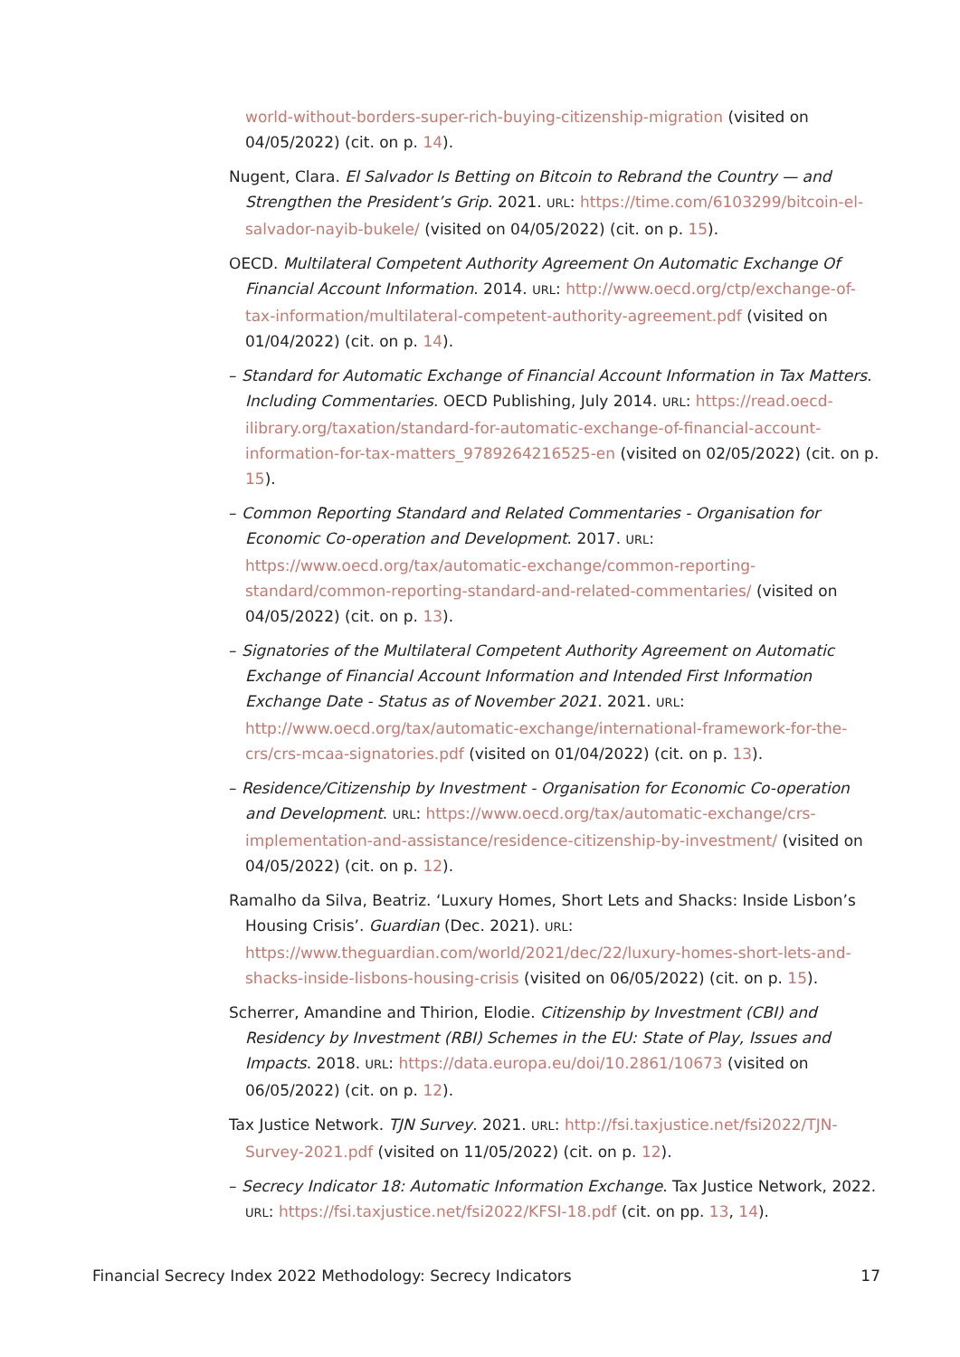world-without-borders-super-rich-buying-citizenship-migration (visited on 04/05/2022) (cit. on p. 14).
Nugent, Clara. El Salvador Is Betting on Bitcoin to Rebrand the Country — and Strengthen the President’s Grip. 2021. URL: https://time.com/6103299/bitcoin-el-salvador-nayib-bukele/ (visited on 04/05/2022) (cit. on p. 15).
OECD. Multilateral Competent Authority Agreement On Automatic Exchange Of Financial Account Information. 2014. URL: http://www.oecd.org/ctp/exchange-of-tax-information/multilateral-competent-authority-agreement.pdf (visited on 01/04/2022) (cit. on p. 14).
– Standard for Automatic Exchange of Financial Account Information in Tax Matters. Including Commentaries. OECD Publishing, July 2014. URL: https://read.oecd-ilibrary.org/taxation/standard-for-automatic-exchange-of-financial-account-information-for-tax-matters_9789264216525-en (visited on 02/05/2022) (cit. on p. 15).
– Common Reporting Standard and Related Commentaries - Organisation for Economic Co-operation and Development. 2017. URL: https://www.oecd.org/tax/automatic-exchange/common-reporting-standard/common-reporting-standard-and-related-commentaries/ (visited on 04/05/2022) (cit. on p. 13).
– Signatories of the Multilateral Competent Authority Agreement on Automatic Exchange of Financial Account Information and Intended First Information Exchange Date - Status as of November 2021. 2021. URL: http://www.oecd.org/tax/automatic-exchange/international-framework-for-the-crs/crs-mcaa-signatories.pdf (visited on 01/04/2022) (cit. on p. 13).
– Residence/Citizenship by Investment - Organisation for Economic Co-operation and Development. URL: https://www.oecd.org/tax/automatic-exchange/crs-implementation-and-assistance/residence-citizenship-by-investment/ (visited on 04/05/2022) (cit. on p. 12).
Ramalho da Silva, Beatriz. ‘Luxury Homes, Short Lets and Shacks: Inside Lisbon’s Housing Crisis’. Guardian (Dec. 2021). URL: https://www.theguardian.com/world/2021/dec/22/luxury-homes-short-lets-and-shacks-inside-lisbons-housing-crisis (visited on 06/05/2022) (cit. on p. 15).
Scherrer, Amandine and Thirion, Elodie. Citizenship by Investment (CBI) and Residency by Investment (RBI) Schemes in the EU: State of Play, Issues and Impacts. 2018. URL: https://data.europa.eu/doi/10.2861/10673 (visited on 06/05/2022) (cit. on p. 12).
Tax Justice Network. TJN Survey. 2021. URL: http://fsi.taxjustice.net/fsi2022/TJN-Survey-2021.pdf (visited on 11/05/2022) (cit. on p. 12).
– Secrecy Indicator 18: Automatic Information Exchange. Tax Justice Network, 2022. URL: https://fsi.taxjustice.net/fsi2022/KFSI-18.pdf (cit. on pp. 13, 14).
Financial Secrecy Index 2022 Methodology: Secrecy Indicators 17